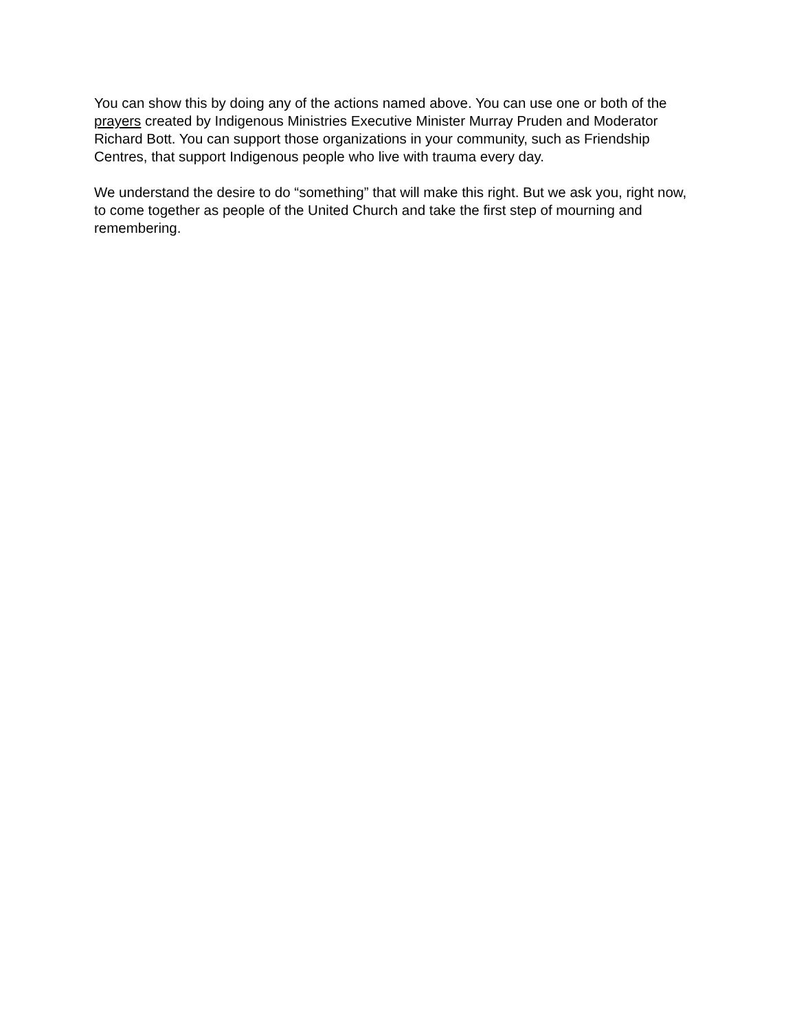You can show this by doing any of the actions named above. You can use one or both of the prayers created by Indigenous Ministries Executive Minister Murray Pruden and Moderator Richard Bott. You can support those organizations in your community, such as Friendship Centres, that support Indigenous people who live with trauma every day.
We understand the desire to do “something” that will make this right. But we ask you, right now, to come together as people of the United Church and take the first step of mourning and remembering.